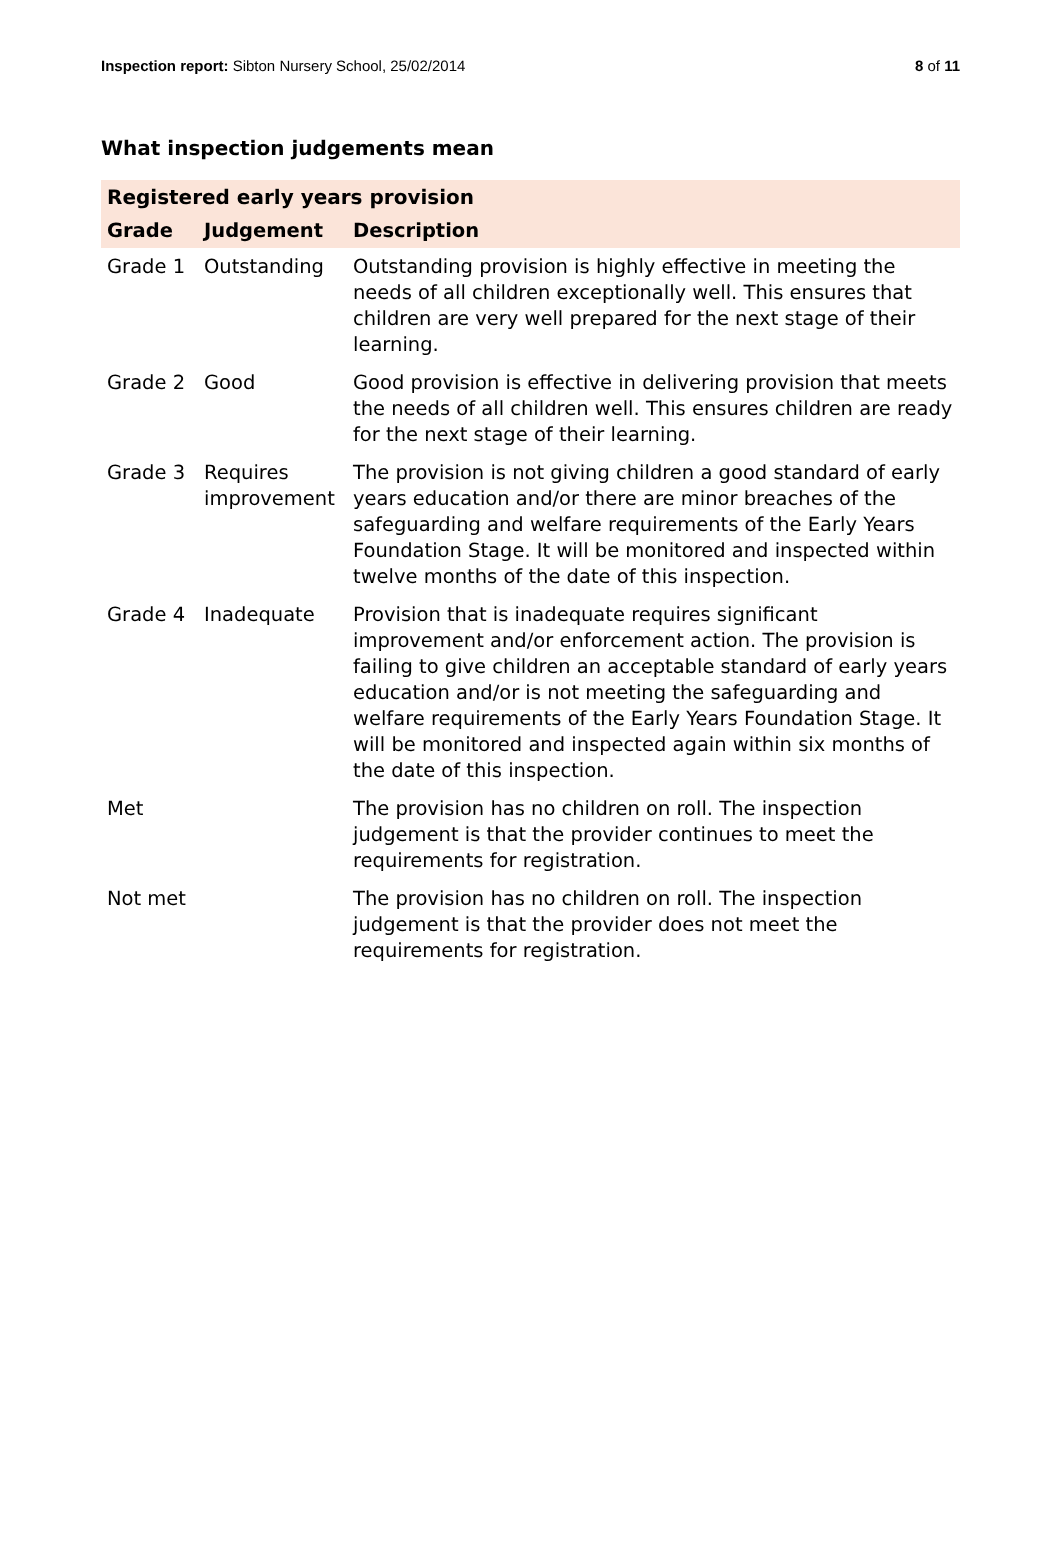Inspection report: Sibton Nursery School, 25/02/2014
8 of 11
What inspection judgements mean
| Registered early years provision | | |
| --- | --- | --- |
| Grade | Judgement | Description |
| Grade 1 | Outstanding | Outstanding provision is highly effective in meeting the needs of all children exceptionally well. This ensures that children are very well prepared for the next stage of their learning. |
| Grade 2 | Good | Good provision is effective in delivering provision that meets the needs of all children well. This ensures children are ready for the next stage of their learning. |
| Grade 3 | Requires improvement | The provision is not giving children a good standard of early years education and/or there are minor breaches of the safeguarding and welfare requirements of the Early Years Foundation Stage. It will be monitored and inspected within twelve months of the date of this inspection. |
| Grade 4 | Inadequate | Provision that is inadequate requires significant improvement and/or enforcement action. The provision is failing to give children an acceptable standard of early years education and/or is not meeting the safeguarding and welfare requirements of the Early Years Foundation Stage. It will be monitored and inspected again within six months of the date of this inspection. |
| Met | | The provision has no children on roll. The inspection judgement is that the provider continues to meet the requirements for registration. |
| Not met | | The provision has no children on roll. The inspection judgement is that the provider does not meet the requirements for registration. |